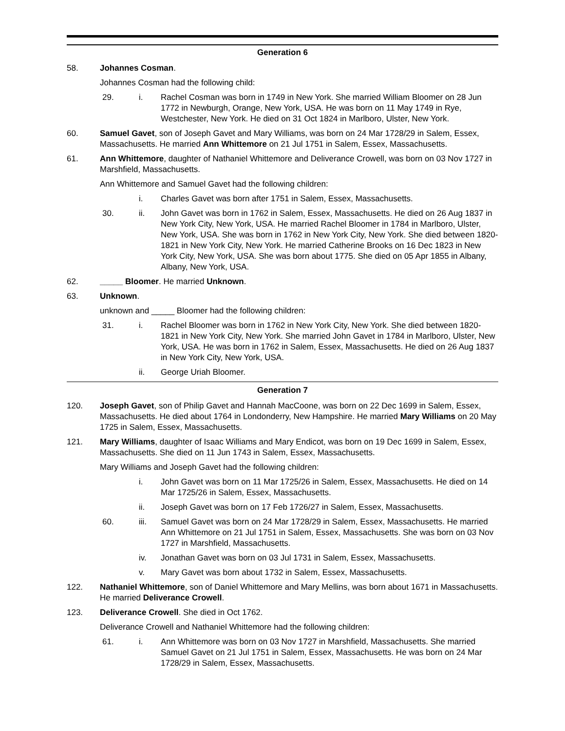Generation 6
58. Johannes Cosman.
Johannes Cosman had the following child:
29. i. Rachel Cosman was born in 1749 in New York. She married William Bloomer on 28 Jun 1772 in Newburgh, Orange, New York, USA. He was born on 11 May 1749 in Rye, Westchester, New York. He died on 31 Oct 1824 in Marlboro, Ulster, New York.
60. Samuel Gavet, son of Joseph Gavet and Mary Williams, was born on 24 Mar 1728/29 in Salem, Essex, Massachusetts. He married Ann Whittemore on 21 Jul 1751 in Salem, Essex, Massachusetts.
61. Ann Whittemore, daughter of Nathaniel Whittemore and Deliverance Crowell, was born on 03 Nov 1727 in Marshfield, Massachusetts.
Ann Whittemore and Samuel Gavet had the following children:
i. Charles Gavet was born after 1751 in Salem, Essex, Massachusetts.
30. ii. John Gavet was born in 1762 in Salem, Essex, Massachusetts. He died on 26 Aug 1837 in New York City, New York, USA. He married Rachel Bloomer in 1784 in Marlboro, Ulster, New York, USA. She was born in 1762 in New York City, New York. She died between 1820-1821 in New York City, New York. He married Catherine Brooks on 16 Dec 1823 in New York City, New York, USA. She was born about 1775. She died on 05 Apr 1855 in Albany, Albany, New York, USA.
62. _____ Bloomer. He married Unknown.
63. Unknown.
unknown and _____ Bloomer had the following children:
31. i. Rachel Bloomer was born in 1762 in New York City, New York. She died between 1820-1821 in New York City, New York. She married John Gavet in 1784 in Marlboro, Ulster, New York, USA. He was born in 1762 in Salem, Essex, Massachusetts. He died on 26 Aug 1837 in New York City, New York, USA.
ii. George Uriah Bloomer.
Generation 7
120. Joseph Gavet, son of Philip Gavet and Hannah MacCoone, was born on 22 Dec 1699 in Salem, Essex, Massachusetts. He died about 1764 in Londonderry, New Hampshire. He married Mary Williams on 20 May 1725 in Salem, Essex, Massachusetts.
121. Mary Williams, daughter of Isaac Williams and Mary Endicot, was born on 19 Dec 1699 in Salem, Essex, Massachusetts. She died on 11 Jun 1743 in Salem, Essex, Massachusetts.
Mary Williams and Joseph Gavet had the following children:
i. John Gavet was born on 11 Mar 1725/26 in Salem, Essex, Massachusetts. He died on 14 Mar 1725/26 in Salem, Essex, Massachusetts.
ii. Joseph Gavet was born on 17 Feb 1726/27 in Salem, Essex, Massachusetts.
60. iii. Samuel Gavet was born on 24 Mar 1728/29 in Salem, Essex, Massachusetts. He married Ann Whittemore on 21 Jul 1751 in Salem, Essex, Massachusetts. She was born on 03 Nov 1727 in Marshfield, Massachusetts.
iv. Jonathan Gavet was born on 03 Jul 1731 in Salem, Essex, Massachusetts.
v. Mary Gavet was born about 1732 in Salem, Essex, Massachusetts.
122. Nathaniel Whittemore, son of Daniel Whittemore and Mary Mellins, was born about 1671 in Massachusetts. He married Deliverance Crowell.
123. Deliverance Crowell. She died in Oct 1762.
Deliverance Crowell and Nathaniel Whittemore had the following children:
61. i. Ann Whittemore was born on 03 Nov 1727 in Marshfield, Massachusetts. She married Samuel Gavet on 21 Jul 1751 in Salem, Essex, Massachusetts. He was born on 24 Mar 1728/29 in Salem, Essex, Massachusetts.